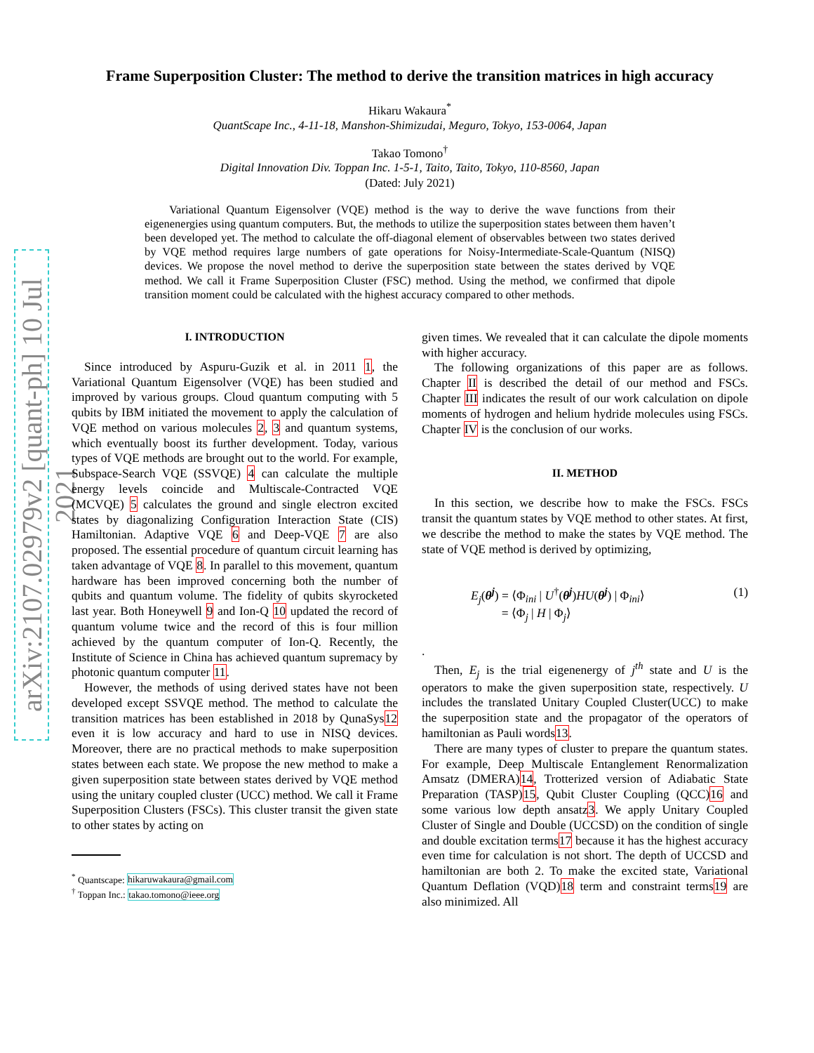arXiv:2107.02979v2 [quant-ph] 10 Jul 2021
Frame Superposition Cluster: The method to derive the transition matrices in high accuracy
Hikaru Wakaura<sup>*</sup>
QuantScape Inc., 4-11-18, Manshon-Shimizudai, Meguro, Tokyo, 153-0064, Japan
Takao Tomono<sup>†</sup>
Digital Innovation Div. Toppan Inc. 1-5-1, Taito, Taito, Tokyo, 110-8560, Japan
(Dated: July 2021)
Variational Quantum Eigensolver (VQE) method is the way to derive the wave functions from their eigenenergies using quantum computers. But, the methods to utilize the superposition states between them haven’t been developed yet. The method to calculate the off-diagonal element of observables between two states derived by VQE method requires large numbers of gate operations for Noisy-Intermediate-Scale-Quantum (NISQ) devices. We propose the novel method to derive the superposition state between the states derived by VQE method. We call it Frame Superposition Cluster (FSC) method. Using the method, we confirmed that dipole transition moment could be calculated with the highest accuracy compared to other methods.
I. INTRODUCTION
Since introduced by Aspuru-Guzik et al. in 2011 1, the Variational Quantum Eigensolver (VQE) has been studied and improved by various groups. Cloud quantum computing with 5 qubits by IBM initiated the movement to apply the calculation of VQE method on various molecules 2, 3 and quantum systems, which eventually boost its further development. Today, various types of VQE methods are brought out to the world. For example, Subspace-Search VQE (SSVQE) 4 can calculate the multiple energy levels coincide and Multiscale-Contracted VQE (MCVQE) 5 calculates the ground and single electron excited states by diagonalizing Configuration Interaction State (CIS) Hamiltonian. Adaptive VQE 6 and Deep-VQE 7 are also proposed. The essential procedure of quantum circuit learning has taken advantage of VQE 8. In parallel to this movement, quantum hardware has been improved concerning both the number of qubits and quantum volume. The fidelity of qubits skyrocketed last year. Both Honeywell 9 and Ion-Q 10 updated the record of quantum volume twice and the record of this is four million achieved by the quantum computer of Ion-Q. Recently, the Institute of Science in China has achieved quantum supremacy by photonic quantum computer 11.
However, the methods of using derived states have not been developed except SSVQE method. The method to calculate the transition matrices has been established in 2018 by QunaSys12 even it is low accuracy and hard to use in NISQ devices. Moreover, there are no practical methods to make superposition states between each state. We propose the new method to make a given superposition state between states derived by VQE method using the unitary coupled cluster (UCC) method. We call it Frame Superposition Clusters (FSCs). This cluster transit the given state to other states by acting on
<sup>*</sup> Quantscape: hikaruwakaura@gmail.com
<sup>†</sup> Toppan Inc.: takao.tomono@ieee.org
given times. We revealed that it can calculate the dipole moments with higher accuracy.
The following organizations of this paper are as follows. Chapter II is described the detail of our method and FSCs. Chapter III indicates the result of our work calculation on dipole moments of hydrogen and helium hydride molecules using FSCs. Chapter IV is the conclusion of our works.
II. METHOD
In this section, we describe how to make the FSCs. FSCs transit the quantum states by VQE method to other states. At first, we describe the method to make the states by VQE method. The state of VQE method is derived by optimizing,
E<sub>j</sub>(θ<sup>j</sup>) = ⟨Φ<sub>ini</sub> | U<sup>†</sup>(θ<sup>j</sup>)HU(θ<sup>j</sup>) | Φ<sub>ini</sub>⟩
= ⟨Φ<sub>j</sub> | H | Φ<sub>j</sub>⟩
(1)
.
Then, E<sub>j</sub> is the trial eigenenergy of j<sup>th</sup> state and U is the operators to make the given superposition state, respectively. U includes the translated Unitary Coupled Cluster(UCC) to make the superposition state and the propagator of the operators of hamiltonian as Pauli words13.
There are many types of cluster to prepare the quantum states. For example, Deep Multiscale Entanglement Renormalization Amsatz (DMERA)14, Trotterized version of Adiabatic State Preparation (TASP)15, Qubit Cluster Coupling (QCC)16 and some various low depth ansatz3. We apply Unitary Coupled Cluster of Single and Double (UCCSD) on the condition of single and double excitation terms17 because it has the highest accuracy even time for calculation is not short. The depth of UCCSD and hamiltonian are both 2. To make the excited state, Variational Quantum Deflation (VQD)18 term and constraint terms19 are also minimized. All